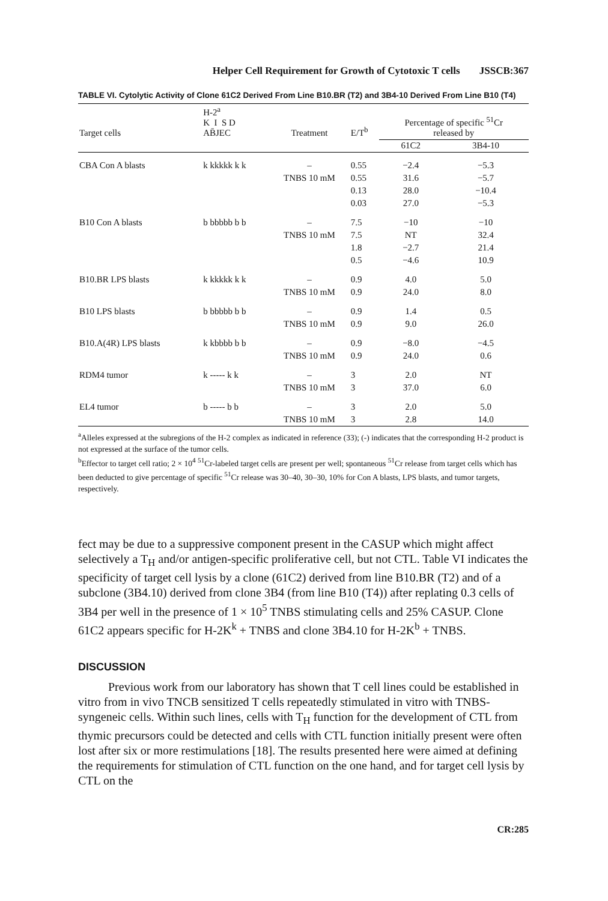Helper Cell Requirement for Growth of Cytotoxic T cells JSSCB:367
TABLE VI. Cytolytic Activity of Clone 61C2 Derived From Line B10.BR (T2) and 3B4-10 Derived From Line B10 (T4)
| Target cells | H-2<sup>a</sup> K I S D AB̄JEC | Treatment | E/T<sup>b</sup> | Percentage of specific <sup>51</sup>Cr released by | |
| --- | --- | --- | --- | --- | --- |
| | | | | 61C2 | 3B4-10 |
| CBA Con A blasts | k kkkkk k k | – | 0.55 | −2.4 | −5.3 |
| | | TNBS 10 mM | 0.55 | 31.6 | −5.7 |
| | | | 0.13 | 28.0 | −10.4 |
| | | | 0.03 | 27.0 | −5.3 |
| B10 Con A blasts | b bbbbb b b | – | 7.5 | −10 | −10 |
| | | TNBS 10 mM | 7.5 | NT | 32.4 |
| | | | 1.8 | −2.7 | 21.4 |
| | | | 0.5 | −4.6 | 10.9 |
| B10.BR LPS blasts | k kkkkk k k | – | 0.9 | 4.0 | 5.0 |
| | | TNBS 10 mM | 0.9 | 24.0 | 8.0 |
| B10 LPS blasts | b bbbbb b b | – | 0.9 | 1.4 | 0.5 |
| | | TNBS 10 mM | 0.9 | 9.0 | 26.0 |
| B10.A(4R) LPS blasts | k kbbbb b b | – | 0.9 | −8.0 | −4.5 |
| | | TNBS 10 mM | 0.9 | 24.0 | 0.6 |
| RDM4 tumor | k ----- k k | – | 3 | 2.0 | NT |
| | | TNBS 10 mM | 3 | 37.0 | 6.0 |
| EL4 tumor | b ----- b b | – | 3 | 2.0 | 5.0 |
| | | TNBS 10 mM | 3 | 2.8 | 14.0 |
<sup>a</sup> Alleles expressed at the subregions of the H-2 complex as indicated in reference (33); (-) indicates that the corresponding H-2 product is not expressed at the surface of the tumor cells.
<sup>b</sup> Effector to target cell ratio; 2 × 10<sup>4</sup> <sup>51</sup>Cr-labeled target cells are present per well; spontaneous <sup>51</sup>Cr release from target cells which has been deducted to give percentage of specific <sup>51</sup>Cr release was 30–40, 30–30, 10% for Con A blasts, LPS blasts, and tumor targets, respectively.
fect may be due to a suppressive component present in the CASUP which might affect selectively a T<sub>H</sub> and/or antigen-specific proliferative cell, but not CTL. Table VI indicates the specificity of target cell lysis by a clone (61C2) derived from line B10.BR (T2) and of a subclone (3B4.10) derived from clone 3B4 (from line B10 (T4)) after replating 0.3 cells of 3B4 per well in the presence of 1 × 10<sup>5</sup> TNBS stimulating cells and 25% CASUP. Clone 61C2 appears specific for H-2K<sup>k</sup> + TNBS and clone 3B4.10 for H-2K<sup>b</sup> + TNBS.
DISCUSSION
Previous work from our laboratory has shown that T cell lines could be established in vitro from in vivo TNCB sensitized T cells repeatedly stimulated in vitro with TNBS-syngeneic cells. Within such lines, cells with T<sub>H</sub> function for the development of CTL from thymic precursors could be detected and cells with CTL function initially present were often lost after six or more restimulations [18]. The results presented here were aimed at defining the requirements for stimulation of CTL function on the one hand, and for target cell lysis by CTL on the
CR:285